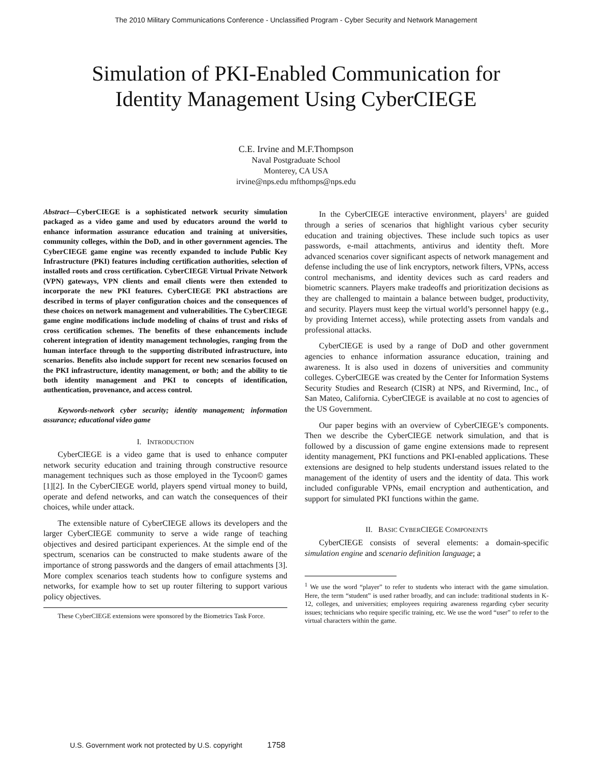The 2010 Military Communications Conference - Unclassified Program - Cyber Security and Network Management
Simulation of PKI-Enabled Communication for
Identity Management Using CyberCIEGE
C.E. Irvine and M.F.Thompson
Naval Postgraduate School
Monterey, CA USA
irvine@nps.edu mfthomps@nps.edu
Abstract—CyberCIEGE is a sophisticated network security simulation packaged as a video game and used by educators around the world to enhance information assurance education and training at universities, community colleges, within the DoD, and in other government agencies. The CyberCIEGE game engine was recently expanded to include Public Key Infrastructure (PKI) features including certification authorities, selection of installed roots and cross certification. CyberCIEGE Virtual Private Network (VPN) gateways, VPN clients and email clients were then extended to incorporate the new PKI features. CyberCIEGE PKI abstractions are described in terms of player configuration choices and the consequences of these choices on network management and vulnerabilities. The CyberCIEGE game engine modifications include modeling of chains of trust and risks of cross certification schemes. The benefits of these enhancements include coherent integration of identity management technologies, ranging from the human interface through to the supporting distributed infrastructure, into scenarios. Benefits also include support for recent new scenarios focused on the PKI infrastructure, identity management, or both; and the ability to tie both identity management and PKI to concepts of identification, authentication, provenance, and access control.
Keywords-network cyber security; identity management; information assurance; educational video game
I. INTRODUCTION
CyberCIEGE is a video game that is used to enhance computer network security education and training through constructive resource management techniques such as those employed in the Tycoon© games [1][2]. In the CyberCIEGE world, players spend virtual money to build, operate and defend networks, and can watch the consequences of their choices, while under attack.
The extensible nature of CyberCIEGE allows its developers and the larger CyberCIEGE community to serve a wide range of teaching objectives and desired participant experiences. At the simple end of the spectrum, scenarios can be constructed to make students aware of the importance of strong passwords and the dangers of email attachments [3]. More complex scenarios teach students how to configure systems and networks, for example how to set up router filtering to support various policy objectives.
These CyberCIEGE extensions were sponsored by the Biometrics Task Force.
In the CyberCIEGE interactive environment, players<sup>1</sup> are guided through a series of scenarios that highlight various cyber security education and training objectives. These include such topics as user passwords, e-mail attachments, antivirus and identity theft. More advanced scenarios cover significant aspects of network management and defense including the use of link encryptors, network filters, VPNs, access control mechanisms, and identity devices such as card readers and biometric scanners. Players make tradeoffs and prioritization decisions as they are challenged to maintain a balance between budget, productivity, and security. Players must keep the virtual world’s personnel happy (e.g., by providing Internet access), while protecting assets from vandals and professional attacks.
CyberCIEGE is used by a range of DoD and other government agencies to enhance information assurance education, training and awareness. It is also used in dozens of universities and community colleges. CyberCIEGE was created by the Center for Information Systems Security Studies and Research (CISR) at NPS, and Rivermind, Inc., of San Mateo, California. CyberCIEGE is available at no cost to agencies of the US Government.
Our paper begins with an overview of CyberCIEGE’s components. Then we describe the CyberCIEGE network simulation, and that is followed by a discussion of game engine extensions made to represent identity management, PKI functions and PKI-enabled applications. These extensions are designed to help students understand issues related to the management of the identity of users and the identity of data. This work included configurable VPNs, email encryption and authentication, and support for simulated PKI functions within the game.
II. BASIC CYBERCIEGE COMPONENTS
CyberCIEGE consists of several elements: a domain-specific simulation engine and scenario definition language; a
<sup>1</sup> We use the word “player” to refer to students who interact with the game simulation. Here, the term “student” is used rather broadly, and can include: traditional students in K-12, colleges, and universities; employees requiring awareness regarding cyber security issues; technicians who require specific training, etc. We use the word “user” to refer to the virtual characters within the game.
U.S. Government work not protected by U.S. copyright 1758